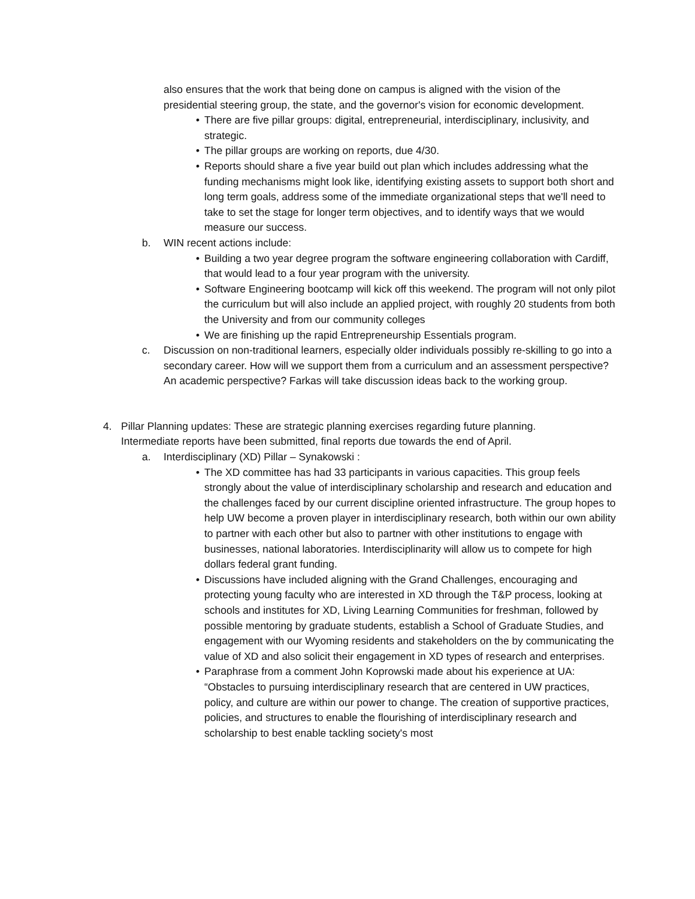also ensures that the work that being done on campus is aligned with the vision of the presidential steering group, the state, and the governor's vision for economic development.
• There are five pillar groups: digital, entrepreneurial, interdisciplinary, inclusivity, and strategic.
• The pillar groups are working on reports, due 4/30.
• Reports should share a five year build out plan which includes addressing what the funding mechanisms might look like, identifying existing assets to support both short and long term goals, address some of the immediate organizational steps that we'll need to take to set the stage for longer term objectives, and to identify ways that we would measure our success.
b. WIN recent actions include:
• Building a two year degree program the software engineering collaboration with Cardiff, that would lead to a four year program with the university.
• Software Engineering bootcamp will kick off this weekend. The program will not only pilot the curriculum but will also include an applied project, with roughly 20 students from both the University and from our community colleges
• We are finishing up the rapid Entrepreneurship Essentials program.
c. Discussion on non-traditional learners, especially older individuals possibly re-skilling to go into a secondary career. How will we support them from a curriculum and an assessment perspective? An academic perspective? Farkas will take discussion ideas back to the working group.
4. Pillar Planning updates: These are strategic planning exercises regarding future planning. Intermediate reports have been submitted, final reports due towards the end of April.
a. Interdisciplinary (XD) Pillar – Synakowski :
• The XD committee has had 33 participants in various capacities. This group feels strongly about the value of interdisciplinary scholarship and research and education and the challenges faced by our current discipline oriented infrastructure. The group hopes to help UW become a proven player in interdisciplinary research, both within our own ability to partner with each other but also to partner with other institutions to engage with businesses, national laboratories. Interdisciplinarity will allow us to compete for high dollars federal grant funding.
• Discussions have included aligning with the Grand Challenges, encouraging and protecting young faculty who are interested in XD through the T&P process, looking at schools and institutes for XD, Living Learning Communities for freshman, followed by possible mentoring by graduate students, establish a School of Graduate Studies, and engagement with our Wyoming residents and stakeholders on the by communicating the value of XD and also solicit their engagement in XD types of research and enterprises.
• Paraphrase from a comment John Koprowski made about his experience at UA: “Obstacles to pursuing interdisciplinary research that are centered in UW practices, policy, and culture are within our power to change. The creation of supportive practices, policies, and structures to enable the flourishing of interdisciplinary research and scholarship to best enable tackling society's most